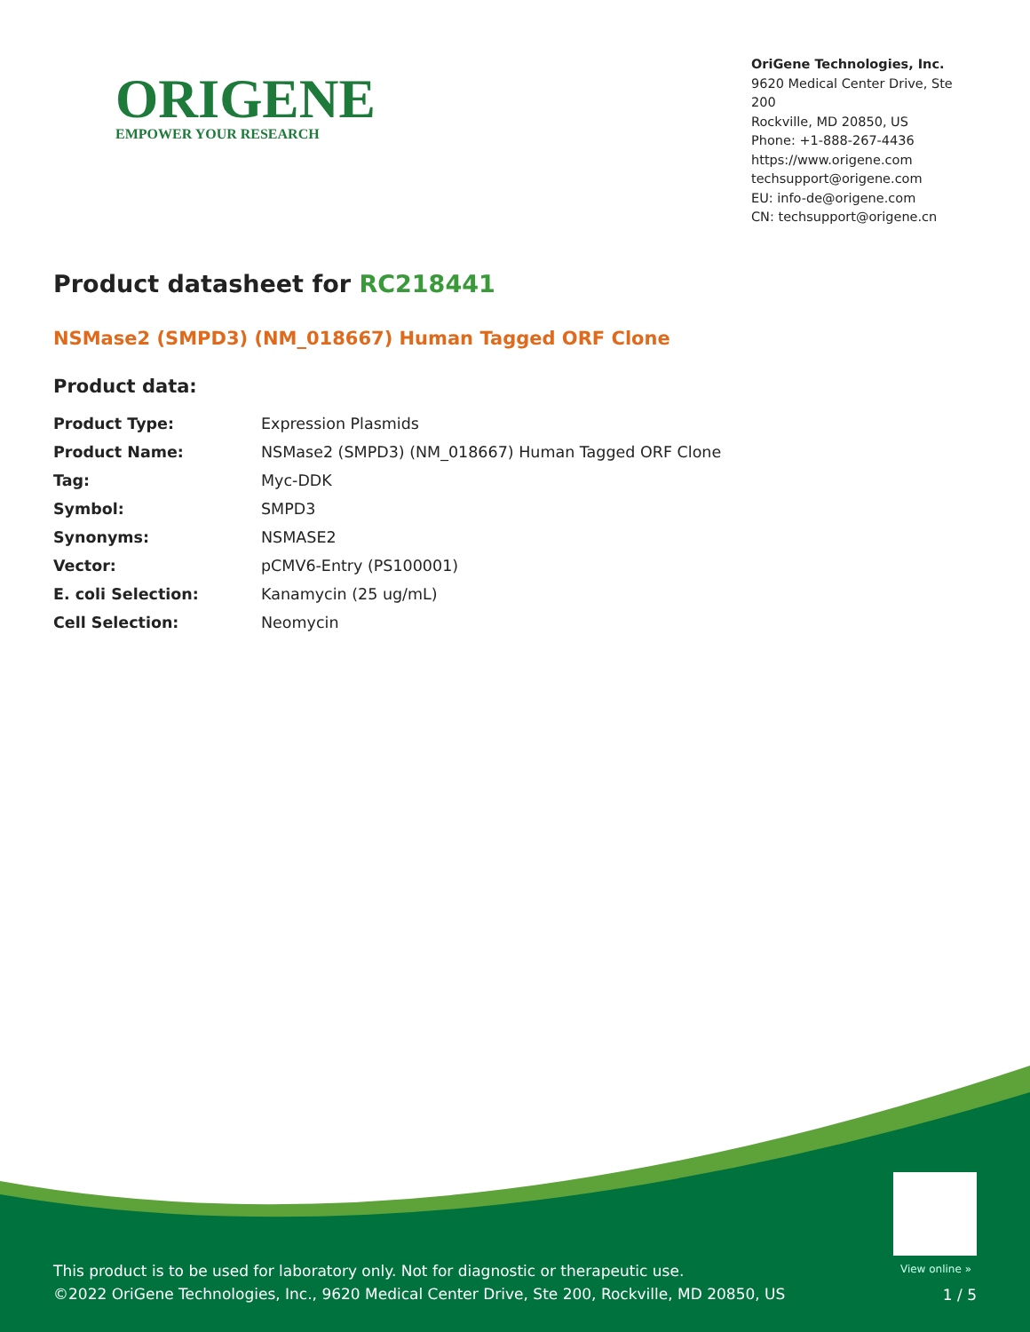ORIGENE
EMPOWER YOUR RESEARCH
OriGene Technologies, Inc.
9620 Medical Center Drive, Ste 200
Rockville, MD 20850, US
Phone: +1-888-267-4436
https://www.origene.com
techsupport@origene.com
EU: info-de@origene.com
CN: techsupport@origene.cn
Product datasheet for RC218441
NSMase2 (SMPD3) (NM_018667) Human Tagged ORF Clone
Product data:
| Product Type: | Expression Plasmids |
| Product Name: | NSMase2 (SMPD3) (NM_018667) Human Tagged ORF Clone |
| Tag: | Myc-DDK |
| Symbol: | SMPD3 |
| Synonyms: | NSMASE2 |
| Vector: | pCMV6-Entry (PS100001) |
| E. coli Selection: | Kanamycin (25 ug/mL) |
| Cell Selection: | Neomycin |
View online »
This product is to be used for laboratory only. Not for diagnostic or therapeutic use.
©2022 OriGene Technologies, Inc., 9620 Medical Center Drive, Ste 200, Rockville, MD 20850, US
1 / 5